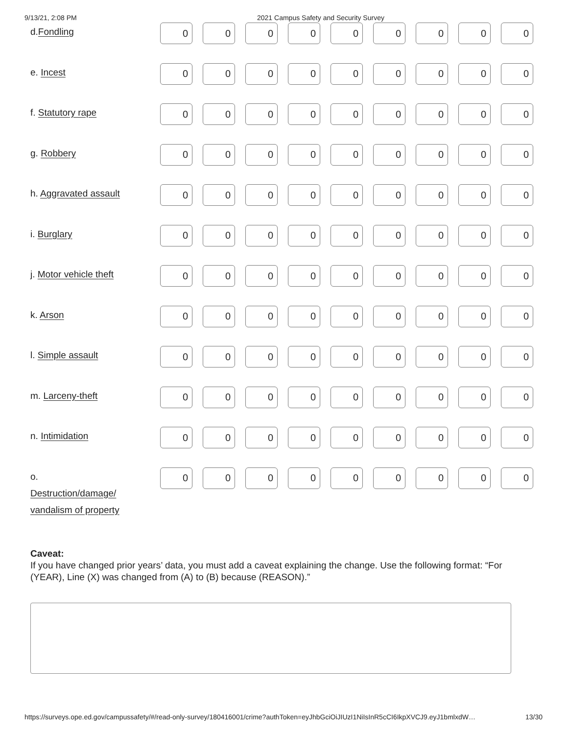9/13/21, 2:08 PM 2021 Campus Safety and Security Survey
| d. Fondling | 0 | 0 | 0 | 0 | 0 | 0 | 0 | 0 | 0 |
| e. Incest | 0 | 0 | 0 | 0 | 0 | 0 | 0 | 0 | 0 |
| f. Statutory rape | 0 | 0 | 0 | 0 | 0 | 0 | 0 | 0 | 0 |
| g. Robbery | 0 | 0 | 0 | 0 | 0 | 0 | 0 | 0 | 0 |
| h. Aggravated assault | 0 | 0 | 0 | 0 | 0 | 0 | 0 | 0 | 0 |
| i. Burglary | 0 | 0 | 0 | 0 | 0 | 0 | 0 | 0 | 0 |
| j. Motor vehicle theft | 0 | 0 | 0 | 0 | 0 | 0 | 0 | 0 | 0 |
| k. Arson | 0 | 0 | 0 | 0 | 0 | 0 | 0 | 0 | 0 |
| l. Simple assault | 0 | 0 | 0 | 0 | 0 | 0 | 0 | 0 | 0 |
| m. Larceny-theft | 0 | 0 | 0 | 0 | 0 | 0 | 0 | 0 | 0 |
| n. Intimidation | 0 | 0 | 0 | 0 | 0 | 0 | 0 | 0 | 0 |
| o. Destruction/damage/ vandalism of property | 0 | 0 | 0 | 0 | 0 | 0 | 0 | 0 | 0 |
Caveat:
If you have changed prior years’ data, you must add a caveat explaining the change. Use the following format: “For (YEAR), Line (X) was changed from (A) to (B) because (REASON).”
https://surveys.ope.ed.gov/campussafety/#/read-only-survey/180416001/crime?authToken=eyJhbGciOiJIUzI1NiIsInR5cCI6IkpXVCJ9.eyJ1bmlxdW… 13/30